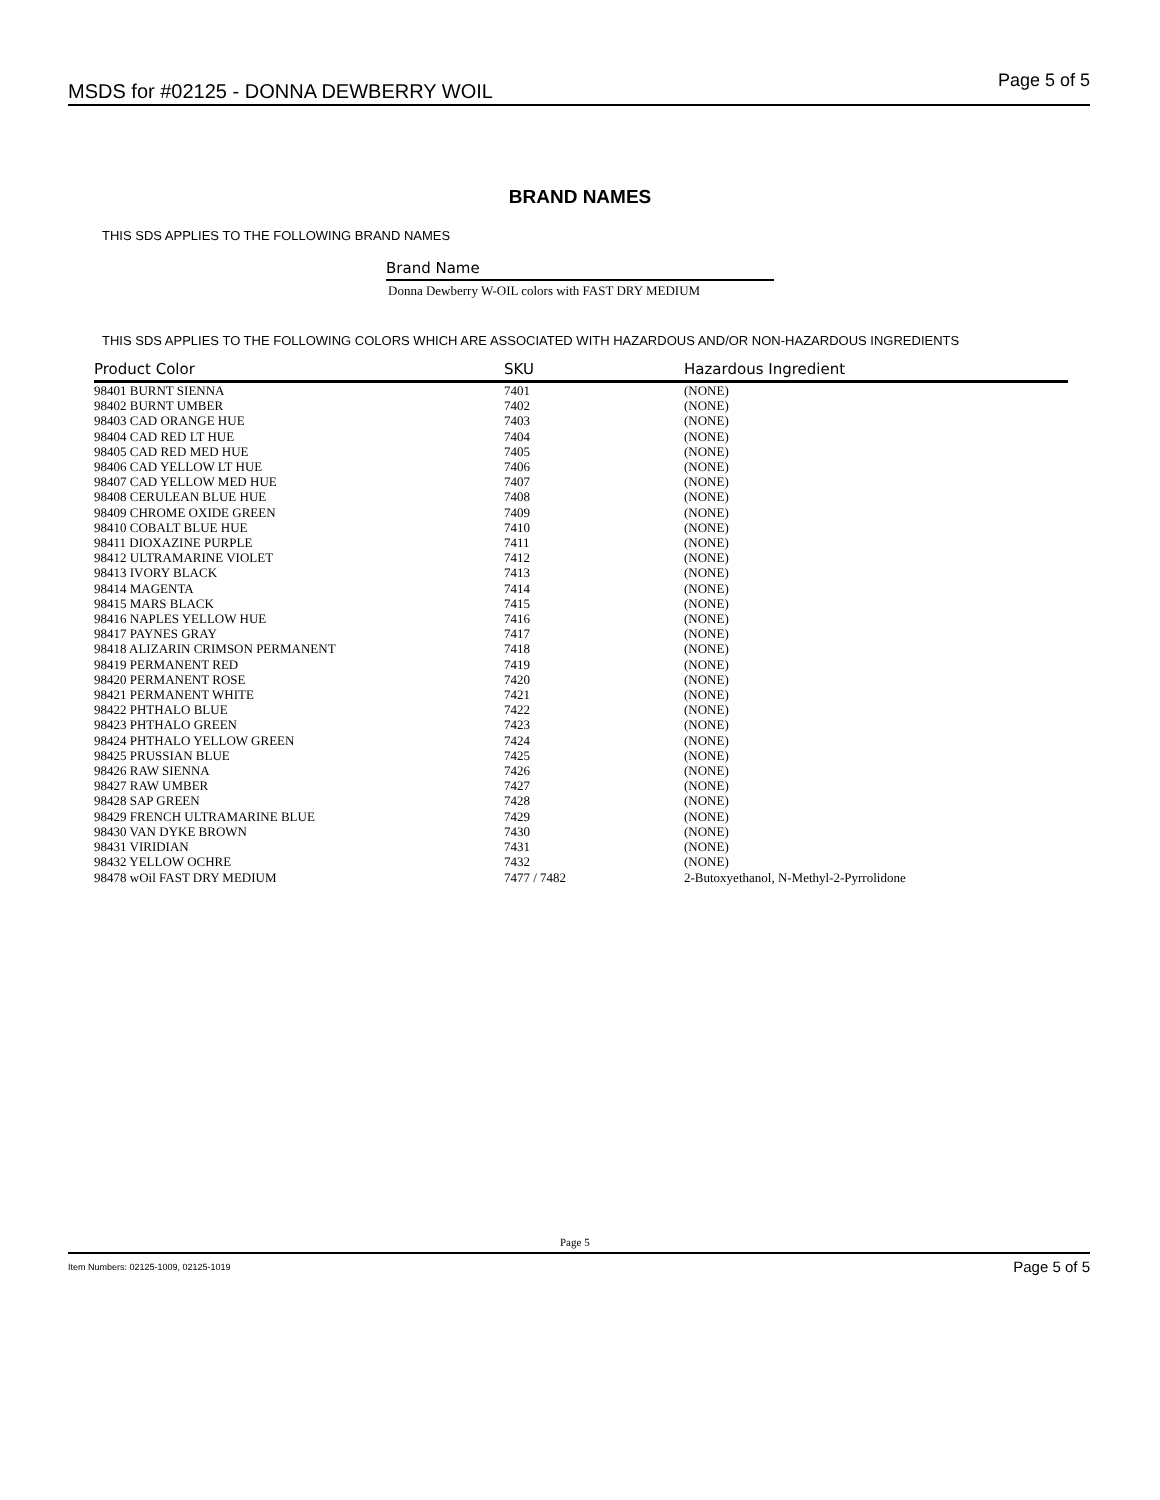MSDS for #02125 - DONNA DEWBERRY WOIL Page 5 of 5
BRAND NAMES
THIS SDS APPLIES TO THE FOLLOWING BRAND NAMES
Brand Name
Donna Dewberry W-OIL colors with FAST DRY MEDIUM
THIS SDS APPLIES TO THE FOLLOWING COLORS WHICH ARE ASSOCIATED WITH HAZARDOUS AND/OR NON-HAZARDOUS INGREDIENTS
| Product Color | SKU | Hazardous Ingredient |
| --- | --- | --- |
| 98401 BURNT SIENNA | 7401 | (NONE) |
| 98402 BURNT UMBER | 7402 | (NONE) |
| 98403 CAD ORANGE HUE | 7403 | (NONE) |
| 98404 CAD RED LT HUE | 7404 | (NONE) |
| 98405 CAD RED MED HUE | 7405 | (NONE) |
| 98406 CAD YELLOW LT HUE | 7406 | (NONE) |
| 98407 CAD YELLOW MED HUE | 7407 | (NONE) |
| 98408 CERULEAN BLUE HUE | 7408 | (NONE) |
| 98409 CHROME OXIDE GREEN | 7409 | (NONE) |
| 98410 COBALT BLUE HUE | 7410 | (NONE) |
| 98411 DIOXAZINE PURPLE | 7411 | (NONE) |
| 98412 ULTRAMARINE VIOLET | 7412 | (NONE) |
| 98413 IVORY BLACK | 7413 | (NONE) |
| 98414 MAGENTA | 7414 | (NONE) |
| 98415 MARS BLACK | 7415 | (NONE) |
| 98416 NAPLES YELLOW HUE | 7416 | (NONE) |
| 98417 PAYNES GRAY | 7417 | (NONE) |
| 98418 ALIZARIN CRIMSON PERMANENT | 7418 | (NONE) |
| 98419 PERMANENT RED | 7419 | (NONE) |
| 98420 PERMANENT ROSE | 7420 | (NONE) |
| 98421 PERMANENT WHITE | 7421 | (NONE) |
| 98422 PHTHALO BLUE | 7422 | (NONE) |
| 98423 PHTHALO GREEN | 7423 | (NONE) |
| 98424 PHTHALO YELLOW GREEN | 7424 | (NONE) |
| 98425 PRUSSIAN BLUE | 7425 | (NONE) |
| 98426 RAW SIENNA | 7426 | (NONE) |
| 98427 RAW UMBER | 7427 | (NONE) |
| 98428 SAP GREEN | 7428 | (NONE) |
| 98429 FRENCH ULTRAMARINE BLUE | 7429 | (NONE) |
| 98430 VAN DYKE BROWN | 7430 | (NONE) |
| 98431 VIRIDIAN | 7431 | (NONE) |
| 98432 YELLOW OCHRE | 7432 | (NONE) |
| 98478 wOil FAST DRY MEDIUM | 7477 / 7482 | 2-Butoxyethanol, N-Methyl-2-Pyrrolidone |
Page 5
Item Numbers: 02125-1009, 02125-1019 Page 5 of 5